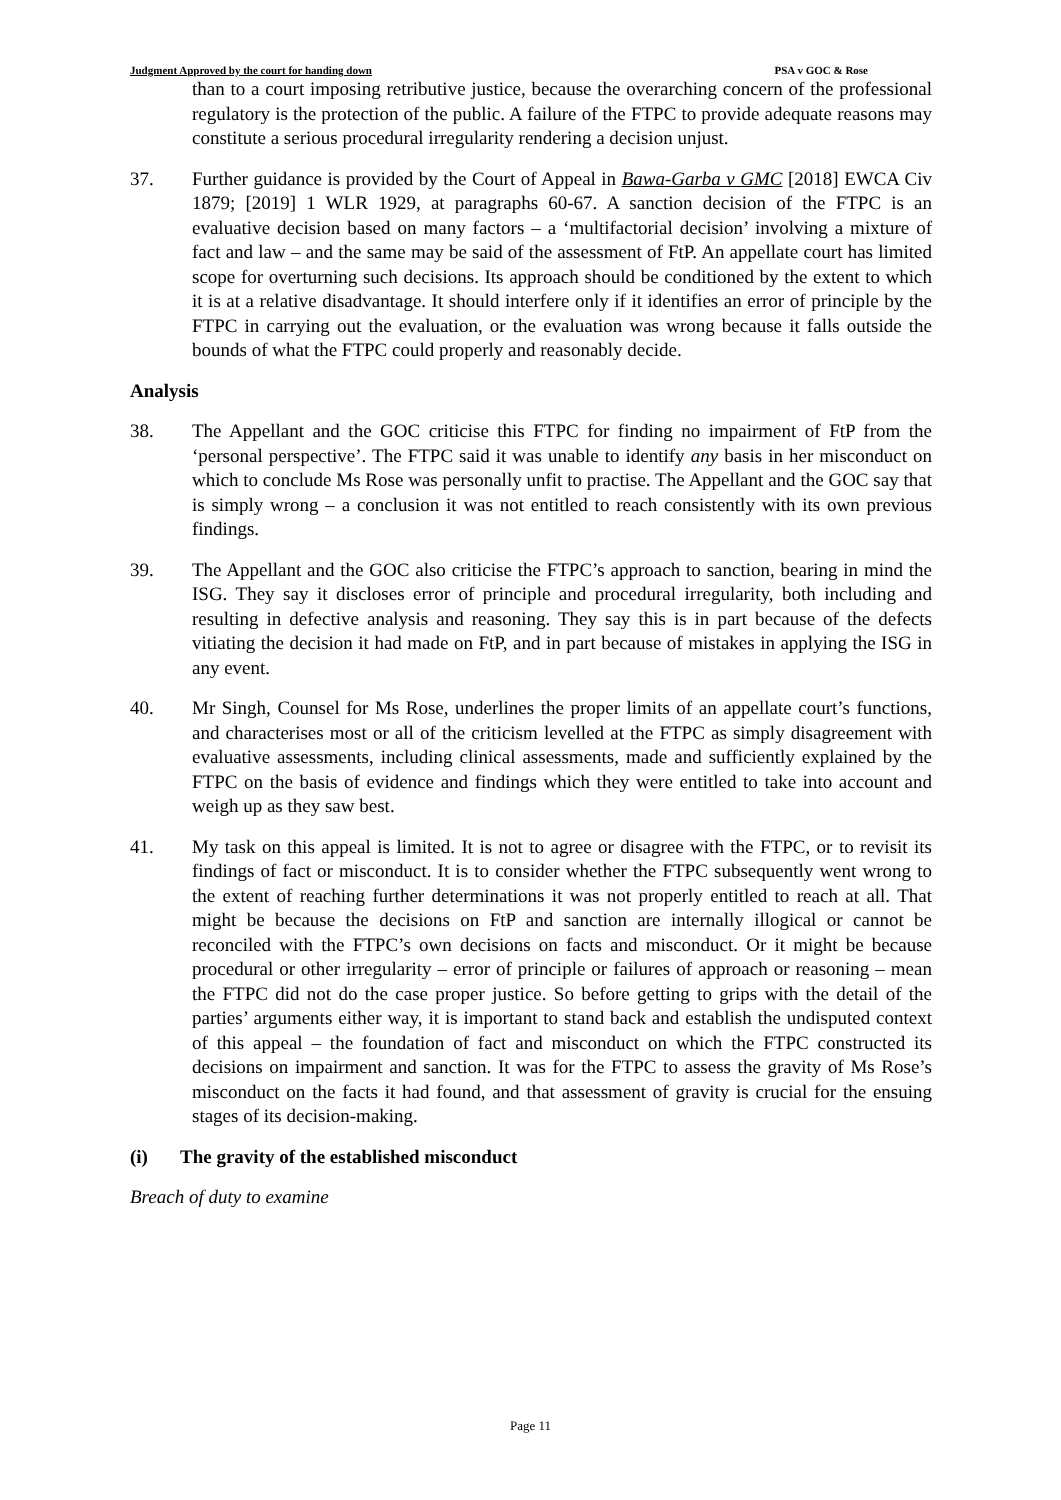Judgment Approved by the court for handing down PSA v GOC & Rose
than to a court imposing retributive justice, because the overarching concern of the professional regulatory is the protection of the public. A failure of the FTPC to provide adequate reasons may constitute a serious procedural irregularity rendering a decision unjust.
37. Further guidance is provided by the Court of Appeal in Bawa-Garba v GMC [2018] EWCA Civ 1879; [2019] 1 WLR 1929, at paragraphs 60-67. A sanction decision of the FTPC is an evaluative decision based on many factors – a ‘multifactorial decision’ involving a mixture of fact and law – and the same may be said of the assessment of FtP. An appellate court has limited scope for overturning such decisions. Its approach should be conditioned by the extent to which it is at a relative disadvantage. It should interfere only if it identifies an error of principle by the FTPC in carrying out the evaluation, or the evaluation was wrong because it falls outside the bounds of what the FTPC could properly and reasonably decide.
Analysis
38. The Appellant and the GOC criticise this FTPC for finding no impairment of FtP from the ‘personal perspective’. The FTPC said it was unable to identify any basis in her misconduct on which to conclude Ms Rose was personally unfit to practise. The Appellant and the GOC say that is simply wrong – a conclusion it was not entitled to reach consistently with its own previous findings.
39. The Appellant and the GOC also criticise the FTPC’s approach to sanction, bearing in mind the ISG. They say it discloses error of principle and procedural irregularity, both including and resulting in defective analysis and reasoning. They say this is in part because of the defects vitiating the decision it had made on FtP, and in part because of mistakes in applying the ISG in any event.
40. Mr Singh, Counsel for Ms Rose, underlines the proper limits of an appellate court’s functions, and characterises most or all of the criticism levelled at the FTPC as simply disagreement with evaluative assessments, including clinical assessments, made and sufficiently explained by the FTPC on the basis of evidence and findings which they were entitled to take into account and weigh up as they saw best.
41. My task on this appeal is limited. It is not to agree or disagree with the FTPC, or to revisit its findings of fact or misconduct. It is to consider whether the FTPC subsequently went wrong to the extent of reaching further determinations it was not properly entitled to reach at all. That might be because the decisions on FtP and sanction are internally illogical or cannot be reconciled with the FTPC’s own decisions on facts and misconduct. Or it might be because procedural or other irregularity – error of principle or failures of approach or reasoning – mean the FTPC did not do the case proper justice. So before getting to grips with the detail of the parties’ arguments either way, it is important to stand back and establish the undisputed context of this appeal – the foundation of fact and misconduct on which the FTPC constructed its decisions on impairment and sanction. It was for the FTPC to assess the gravity of Ms Rose’s misconduct on the facts it had found, and that assessment of gravity is crucial for the ensuing stages of its decision-making.
(i) The gravity of the established misconduct
Breach of duty to examine
Page 11